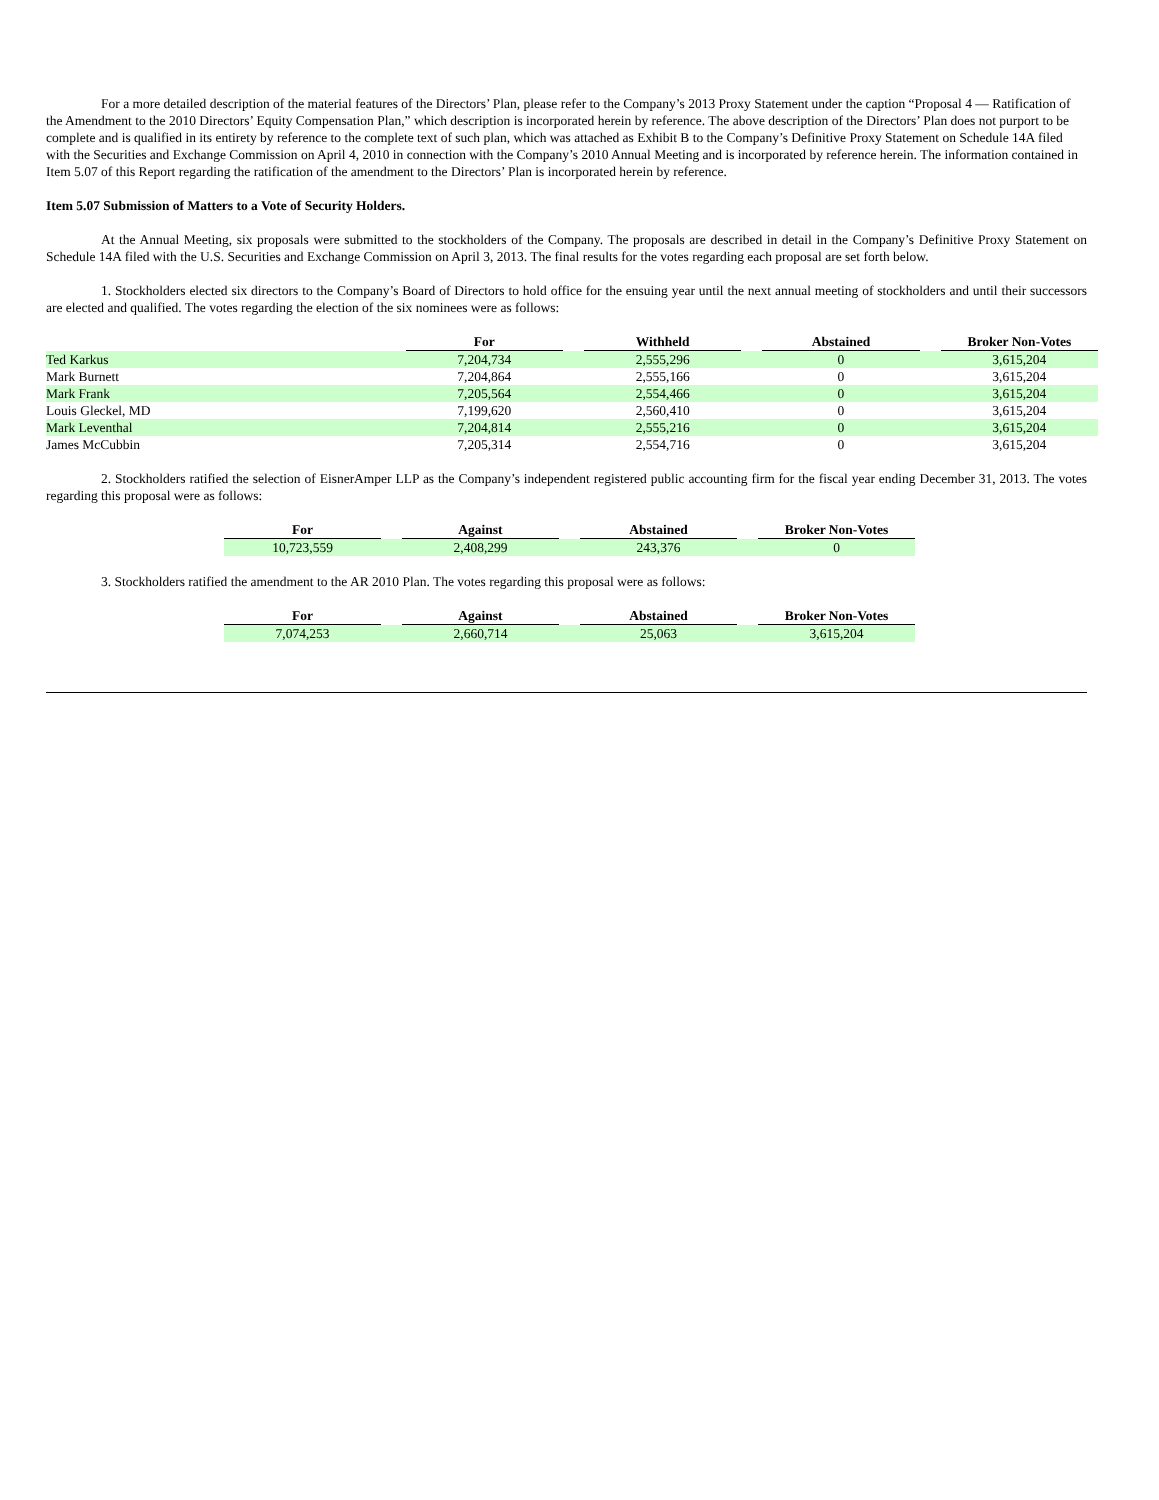For a more detailed description of the material features of the Directors’ Plan, please refer to the Company’s 2013 Proxy Statement under the caption “Proposal 4 — Ratification of the Amendment to the 2010 Directors’ Equity Compensation Plan,” which description is incorporated herein by reference. The above description of the Directors’ Plan does not purport to be complete and is qualified in its entirety by reference to the complete text of such plan, which was attached as Exhibit B to the Company’s Definitive Proxy Statement on Schedule 14A filed with the Securities and Exchange Commission on April 4, 2010 in connection with the Company’s 2010 Annual Meeting and is incorporated by reference herein. The information contained in Item 5.07 of this Report regarding the ratification of the amendment to the Directors’ Plan is incorporated herein by reference.
Item 5.07 Submission of Matters to a Vote of Security Holders.
At the Annual Meeting, six proposals were submitted to the stockholders of the Company. The proposals are described in detail in the Company’s Definitive Proxy Statement on Schedule 14A filed with the U.S. Securities and Exchange Commission on April 3, 2013. The final results for the votes regarding each proposal are set forth below.
1. Stockholders elected six directors to the Company’s Board of Directors to hold office for the ensuing year until the next annual meeting of stockholders and until their successors are elected and qualified. The votes regarding the election of the six nominees were as follows:
| | For | | Withheld | | Abstained | | Broker Non-Votes |
| Ted Karkus | 7,204,734 | | 2,555,296 | | 0 | | 3,615,204 |
| Mark Burnett | 7,204,864 | | 2,555,166 | | 0 | | 3,615,204 |
| Mark Frank | 7,205,564 | | 2,554,466 | | 0 | | 3,615,204 |
| Louis Gleckel, MD | 7,199,620 | | 2,560,410 | | 0 | | 3,615,204 |
| Mark Leventhal | 7,204,814 | | 2,555,216 | | 0 | | 3,615,204 |
| James McCubbin | 7,205,314 | | 2,554,716 | | 0 | | 3,615,204 |
2. Stockholders ratified the selection of EisnerAmper LLP as the Company’s independent registered public accounting firm for the fiscal year ending December 31, 2013. The votes regarding this proposal were as follows:
| For | | Against | | Abstained | | Broker Non-Votes |
| 10,723,559 | | 2,408,299 | | 243,376 | | 0 |
3. Stockholders ratified the amendment to the AR 2010 Plan. The votes regarding this proposal were as follows:
| For | | Against | | Abstained | | Broker Non-Votes |
| 7,074,253 | | 2,660,714 | | 25,063 | | 3,615,204 |